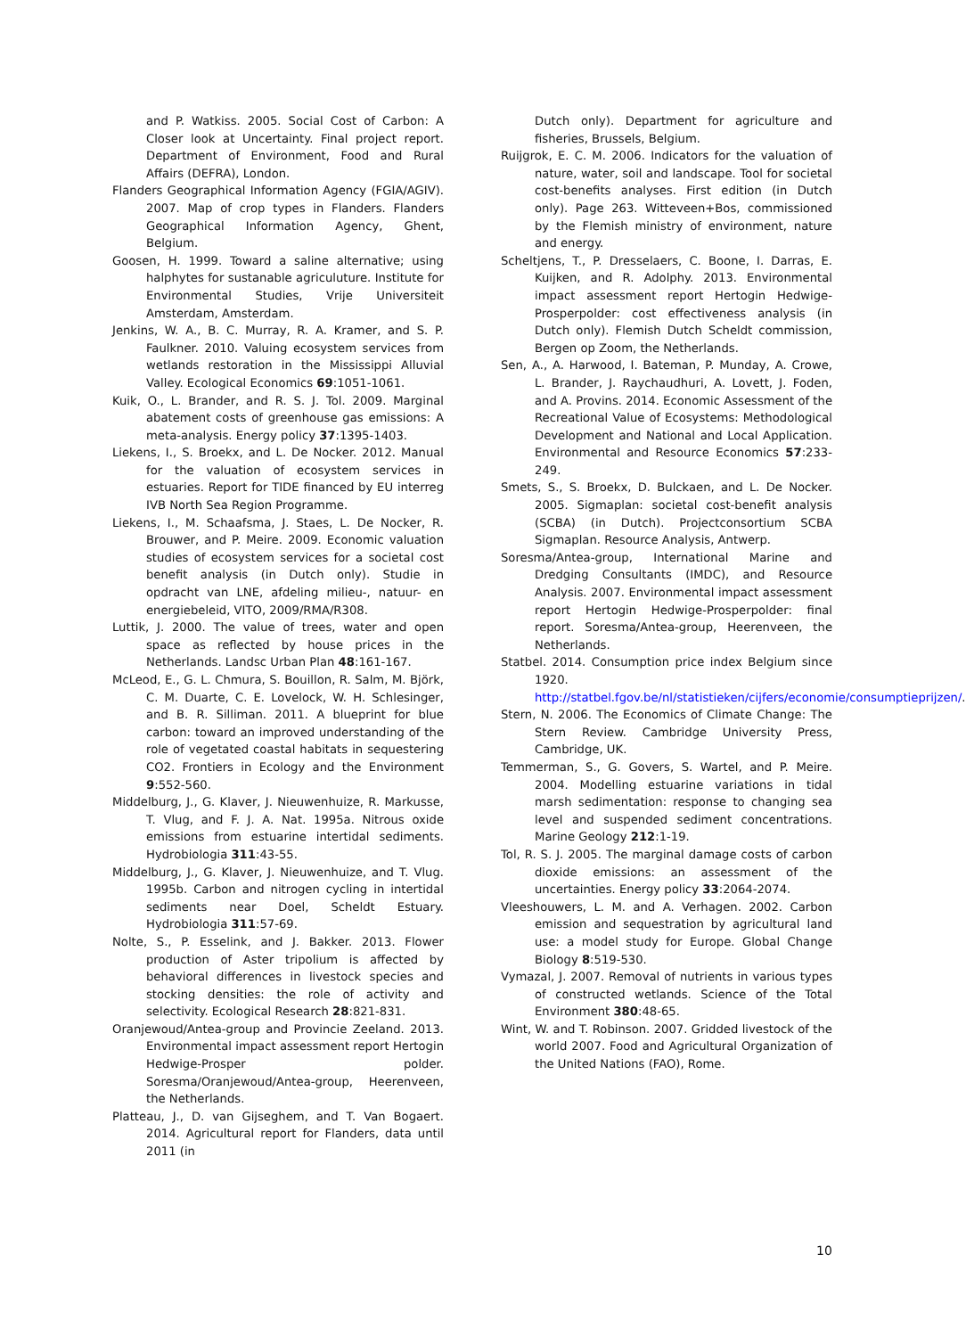and P. Watkiss. 2005. Social Cost of Carbon: A Closer look at Uncertainty. Final project report. Department of Environment, Food and Rural Affairs (DEFRA), London.
Flanders Geographical Information Agency (FGIA/AGIV). 2007. Map of crop types in Flanders. Flanders Geographical Information Agency, Ghent, Belgium.
Goosen, H. 1999. Toward a saline alternative; using halphytes for sustanable agriculuture. Institute for Environmental Studies, Vrije Universiteit Amsterdam, Amsterdam.
Jenkins, W. A., B. C. Murray, R. A. Kramer, and S. P. Faulkner. 2010. Valuing ecosystem services from wetlands restoration in the Mississippi Alluvial Valley. Ecological Economics 69:1051-1061.
Kuik, O., L. Brander, and R. S. J. Tol. 2009. Marginal abatement costs of greenhouse gas emissions: A meta-analysis. Energy policy 37:1395-1403.
Liekens, I., S. Broekx, and L. De Nocker. 2012. Manual for the valuation of ecosystem services in estuaries. Report for TIDE financed by EU interreg IVB North Sea Region Programme.
Liekens, I., M. Schaafsma, J. Staes, L. De Nocker, R. Brouwer, and P. Meire. 2009. Economic valuation studies of ecosystem services for a societal cost benefit analysis (in Dutch only). Studie in opdracht van LNE, afdeling milieu-, natuur- en energiebeleid, VITO, 2009/RMA/R308.
Luttik, J. 2000. The value of trees, water and open space as reflected by house prices in the Netherlands. Landsc Urban Plan 48:161-167.
McLeod, E., G. L. Chmura, S. Bouillon, R. Salm, M. Björk, C. M. Duarte, C. E. Lovelock, W. H. Schlesinger, and B. R. Silliman. 2011. A blueprint for blue carbon: toward an improved understanding of the role of vegetated coastal habitats in sequestering CO2. Frontiers in Ecology and the Environment 9:552-560.
Middelburg, J., G. Klaver, J. Nieuwenhuize, R. Markusse, T. Vlug, and F. J. A. Nat. 1995a. Nitrous oxide emissions from estuarine intertidal sediments. Hydrobiologia 311:43-55.
Middelburg, J., G. Klaver, J. Nieuwenhuize, and T. Vlug. 1995b. Carbon and nitrogen cycling in intertidal sediments near Doel, Scheldt Estuary. Hydrobiologia 311:57-69.
Nolte, S., P. Esselink, and J. Bakker. 2013. Flower production of Aster tripolium is affected by behavioral differences in livestock species and stocking densities: the role of activity and selectivity. Ecological Research 28:821-831.
Oranjewoud/Antea-group and Provincie Zeeland. 2013. Environmental impact assessment report Hertogin Hedwige-Prosper polder. Soresma/Oranjewoud/Antea-group, Heerenveen, the Netherlands.
Platteau, J., D. van Gijseghem, and T. Van Bogaert. 2014. Agricultural report for Flanders, data until 2011 (in
Dutch only). Department for agriculture and fisheries, Brussels, Belgium.
Ruijgrok, E. C. M. 2006. Indicators for the valuation of nature, water, soil and landscape. Tool for societal cost-benefits analyses. First edition (in Dutch only). Page 263. Witteveen+Bos, commissioned by the Flemish ministry of environment, nature and energy.
Scheltjens, T., P. Dresselaers, C. Boone, I. Darras, E. Kuijken, and R. Adolphy. 2013. Environmental impact assessment report Hertogin Hedwige-Prosperpolder: cost effectiveness analysis (in Dutch only). Flemish Dutch Scheldt commission, Bergen op Zoom, the Netherlands.
Sen, A., A. Harwood, I. Bateman, P. Munday, A. Crowe, L. Brander, J. Raychaudhuri, A. Lovett, J. Foden, and A. Provins. 2014. Economic Assessment of the Recreational Value of Ecosystems: Methodological Development and National and Local Application. Environmental and Resource Economics 57:233-249.
Smets, S., S. Broekx, D. Bulckaen, and L. De Nocker. 2005. Sigmaplan: societal cost-benefit analysis (SCBA) (in Dutch). Projectconsortium SCBA Sigmaplan. Resource Analysis, Antwerp.
Soresma/Antea-group, International Marine and Dredging Consultants (IMDC), and Resource Analysis. 2007. Environmental impact assessment report Hertogin Hedwige-Prosperpolder: final report. Soresma/Antea-group, Heerenveen, the Netherlands.
Statbel. 2014. Consumption price index Belgium since 1920. http://statbel.fgov.be/nl/statistieken/cijfers/economie/consumptieprijzen/.
Stern, N. 2006. The Economics of Climate Change: The Stern Review. Cambridge University Press, Cambridge, UK.
Temmerman, S., G. Govers, S. Wartel, and P. Meire. 2004. Modelling estuarine variations in tidal marsh sedimentation: response to changing sea level and suspended sediment concentrations. Marine Geology 212:1-19.
Tol, R. S. J. 2005. The marginal damage costs of carbon dioxide emissions: an assessment of the uncertainties. Energy policy 33:2064-2074.
Vleeshouwers, L. M. and A. Verhagen. 2002. Carbon emission and sequestration by agricultural land use: a model study for Europe. Global Change Biology 8:519-530.
Vymazal, J. 2007. Removal of nutrients in various types of constructed wetlands. Science of the Total Environment 380:48-65.
Wint, W. and T. Robinson. 2007. Gridded livestock of the world 2007. Food and Agricultural Organization of the United Nations (FAO), Rome.
10